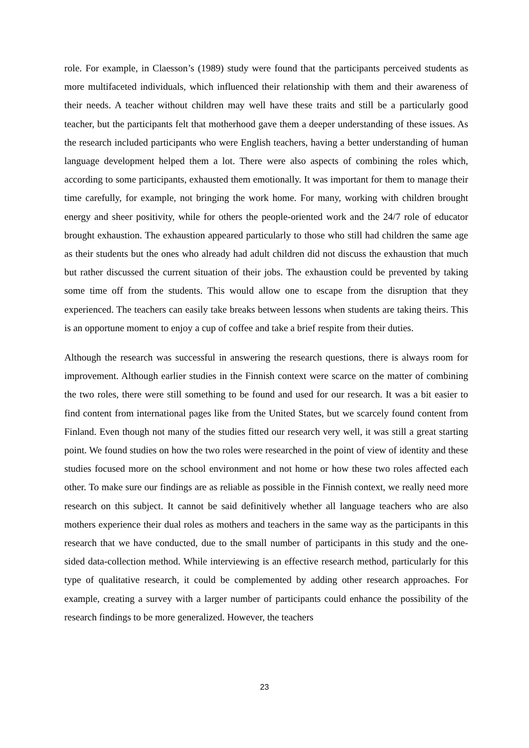role. For example, in Claesson’s (1989) study were found that the participants perceived students as more multifaceted individuals, which influenced their relationship with them and their awareness of their needs. A teacher without children may well have these traits and still be a particularly good teacher, but the participants felt that motherhood gave them a deeper understanding of these issues. As the research included participants who were English teachers, having a better understanding of human language development helped them a lot. There were also aspects of combining the roles which, according to some participants, exhausted them emotionally. It was important for them to manage their time carefully, for example, not bringing the work home. For many, working with children brought energy and sheer positivity, while for others the people-oriented work and the 24/7 role of educator brought exhaustion. The exhaustion appeared particularly to those who still had children the same age as their students but the ones who already had adult children did not discuss the exhaustion that much but rather discussed the current situation of their jobs. The exhaustion could be prevented by taking some time off from the students. This would allow one to escape from the disruption that they experienced. The teachers can easily take breaks between lessons when students are taking theirs. This is an opportune moment to enjoy a cup of coffee and take a brief respite from their duties.
Although the research was successful in answering the research questions, there is always room for improvement. Although earlier studies in the Finnish context were scarce on the matter of combining the two roles, there were still something to be found and used for our research. It was a bit easier to find content from international pages like from the United States, but we scarcely found content from Finland. Even though not many of the studies fitted our research very well, it was still a great starting point. We found studies on how the two roles were researched in the point of view of identity and these studies focused more on the school environment and not home or how these two roles affected each other. To make sure our findings are as reliable as possible in the Finnish context, we really need more research on this subject. It cannot be said definitively whether all language teachers who are also mothers experience their dual roles as mothers and teachers in the same way as the participants in this research that we have conducted, due to the small number of participants in this study and the one-sided data-collection method. While interviewing is an effective research method, particularly for this type of qualitative research, it could be complemented by adding other research approaches. For example, creating a survey with a larger number of participants could enhance the possibility of the research findings to be more generalized. However, the teachers
23